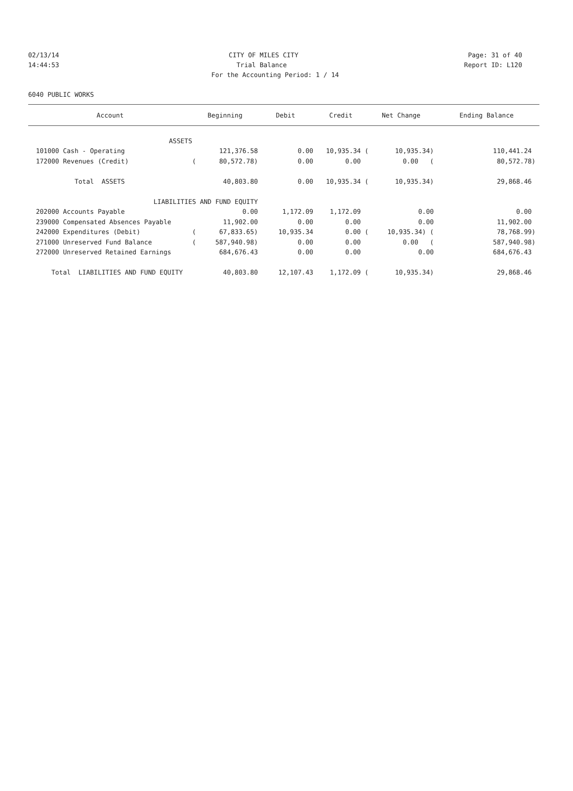02/13/14 CITY OF MILES CITY Page: 31 of 40
14:44:53 Trial Balance Report ID: L120
For the Accounting Period: 1 / 14
6040 PUBLIC WORKS
| Account | Beginning | Debit | Credit | Net Change | Ending Balance |
| --- | --- | --- | --- | --- | --- |
| ASSETS | | | | | |
| 101000 Cash - Operating | 121,376.58 | 0.00 | 10,935.34 ( | 10,935.34) | 110,441.24 |
| 172000 Revenues (Credit) | ( 80,572.78) | 0.00 | 0.00 | 0.00 ( | 80,572.78) |
| Total ASSETS | 40,803.80 | 0.00 | 10,935.34 ( | 10,935.34) | 29,868.46 |
| LIABILITIES AND FUND EQUITY | | | | | |
| 202000 Accounts Payable | 0.00 | 1,172.09 | 1,172.09 | 0.00 | 0.00 |
| 239000 Compensated Absences Payable | 11,902.00 | 0.00 | 0.00 | 0.00 | 11,902.00 |
| 242000 Expenditures (Debit) | ( 67,833.65) | 10,935.34 | 0.00 ( | 10,935.34) ( | 78,768.99) |
| 271000 Unreserved Fund Balance | ( 587,940.98) | 0.00 | 0.00 | 0.00 ( | 587,940.98) |
| 272000 Unreserved Retained Earnings | 684,676.43 | 0.00 | 0.00 | 0.00 | 684,676.43 |
| Total LIABILITIES AND FUND EQUITY | 40,803.80 | 12,107.43 | 1,172.09 ( | 10,935.34) | 29,868.46 |